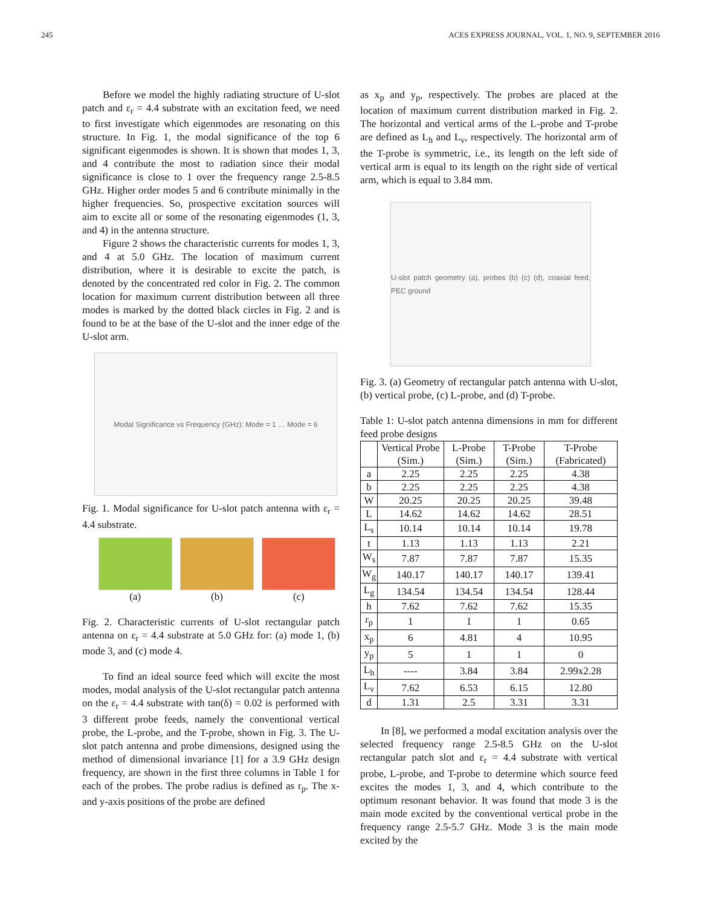245 ACES EXPRESS JOURNAL, VOL. 1, NO. 9, SEPTEMBER 2016
Before we model the highly radiating structure of U-slot patch and ε<sub>r</sub> = 4.4 substrate with an excitation feed, we need to first investigate which eigenmodes are resonating on this structure. In Fig. 1, the modal significance of the top 6 significant eigenmodes is shown. It is shown that modes 1, 3, and 4 contribute the most to radiation since their modal significance is close to 1 over the frequency range 2.5-8.5 GHz. Higher order modes 5 and 6 contribute minimally in the higher frequencies. So, prospective excitation sources will aim to excite all or some of the resonating eigenmodes (1, 3, and 4) in the antenna structure.
Figure 2 shows the characteristic currents for modes 1, 3, and 4 at 5.0 GHz. The location of maximum current distribution, where it is desirable to excite the patch, is denoted by the concentrated red color in Fig. 2. The common location for maximum current distribution between all three modes is marked by the dotted black circles in Fig. 2 and is found to be at the base of the U-slot and the inner edge of the U-slot arm.
Modal Significance vs Frequency (GHz): Mode = 1 … Mode = 6
Fig. 1. Modal significance for U-slot patch antenna with ε<sub>r</sub> = 4.4 substrate.
(a) (b) (c)
Fig. 2. Characteristic currents of U-slot rectangular patch antenna on ε<sub>r</sub> = 4.4 substrate at 5.0 GHz for: (a) mode 1, (b) mode 3, and (c) mode 4.
To find an ideal source feed which will excite the most modes, modal analysis of the U-slot rectangular patch antenna on the ε<sub>r</sub> = 4.4 substrate with tan(δ) = 0.02 is performed with 3 different probe feeds, namely the conventional vertical probe, the L-probe, and the T-probe, shown in Fig. 3. The U-slot patch antenna and probe dimensions, designed using the method of dimensional invariance [1] for a 3.9 GHz design frequency, are shown in the first three columns in Table 1 for each of the probes. The probe radius is defined as r<sub>p</sub>. The x- and y-axis positions of the probe are defined
as x<sub>p</sub> and y<sub>p</sub>, respectively. The probes are placed at the location of maximum current distribution marked in Fig. 2. The horizontal and vertical arms of the L-probe and T-probe are defined as L<sub>h</sub> and L<sub>v</sub>, respectively. The horizontal arm of the T-probe is symmetric, i.e., its length on the left side of vertical arm is equal to its length on the right side of vertical arm, which is equal to 3.84 mm.
U-slot patch geometry (a), probes (b) (c) (d), coaxial feed, PEC ground
Fig. 3. (a) Geometry of rectangular patch antenna with U-slot, (b) vertical probe, (c) L-probe, and (d) T-probe.
Table 1: U-slot patch antenna dimensions in mm for different feed probe designs
| | Vertical Probe (Sim.) | L-Probe (Sim.) | T-Probe (Sim.) | T-Probe (Fabricated) |
| --- | --- | --- | --- | --- |
| a | 2.25 | 2.25 | 2.25 | 4.38 |
| b | 2.25 | 2.25 | 2.25 | 4.38 |
| W | 20.25 | 20.25 | 20.25 | 39.48 |
| L | 14.62 | 14.62 | 14.62 | 28.51 |
| L<sub>s</sub> | 10.14 | 10.14 | 10.14 | 19.78 |
| t | 1.13 | 1.13 | 1.13 | 2.21 |
| W<sub>s</sub> | 7.87 | 7.87 | 7.87 | 15.35 |
| W<sub>g</sub> | 140.17 | 140.17 | 140.17 | 139.41 |
| L<sub>g</sub> | 134.54 | 134.54 | 134.54 | 128.44 |
| h | 7.62 | 7.62 | 7.62 | 15.35 |
| r<sub>p</sub> | 1 | 1 | 1 | 0.65 |
| x<sub>p</sub> | 6 | 4.81 | 4 | 10.95 |
| y<sub>p</sub> | 5 | 1 | 1 | 0 |
| L<sub>h</sub> | ---- | 3.84 | 3.84 | 2.99x2.28 |
| L<sub>v</sub> | 7.62 | 6.53 | 6.15 | 12.80 |
| d | 1.31 | 2.5 | 3.31 | 3.31 |
In [8], we performed a modal excitation analysis over the selected frequency range 2.5-8.5 GHz on the U-slot rectangular patch slot and ε<sub>r</sub> = 4.4 substrate with vertical probe, L-probe, and T-probe to determine which source feed excites the modes 1, 3, and 4, which contribute to the optimum resonant behavior. It was found that mode 3 is the main mode excited by the conventional vertical probe in the frequency range 2.5-5.7 GHz. Mode 3 is the main mode excited by the